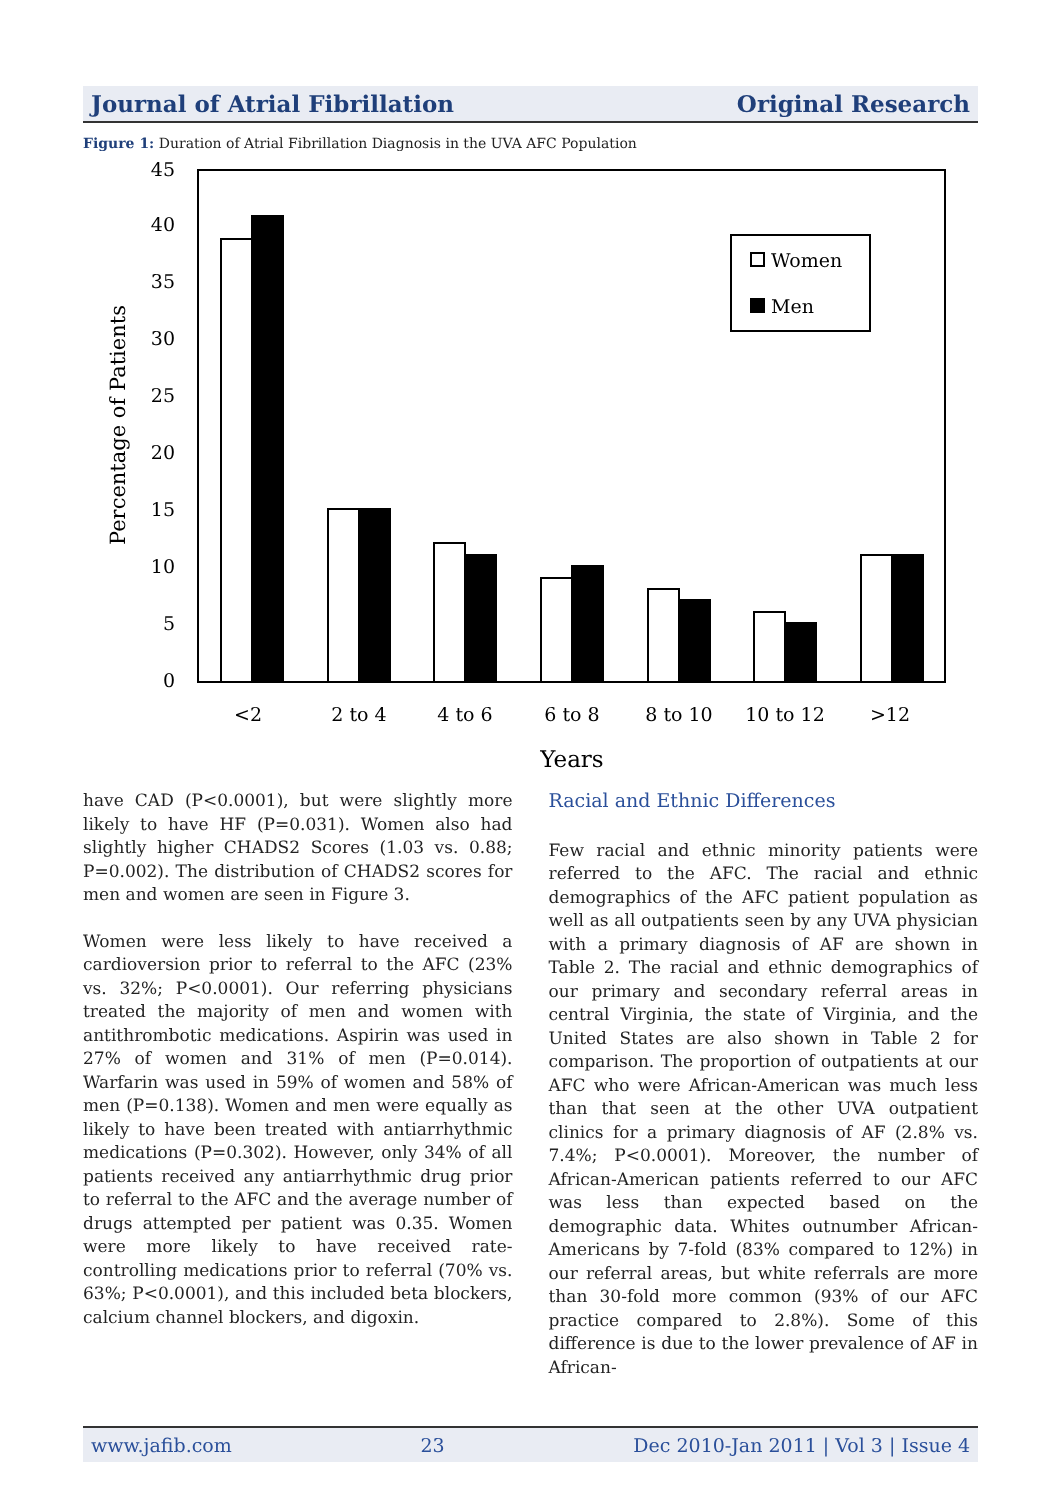Journal of Atrial Fibrillation Original Research
Figure 1: Duration of Atrial Fibrillation Diagnosis in the UVA AFC Population
0
5
10
15
20
25
30
35
40
45
Percentage of Patients
Women
Men
<2
2 to 4
4 to 6
6 to 8
8 to 10
10 to 12
>12
Years
have CAD (P<0.0001), but were slightly more likely to have HF (P=0.031). Women also had slightly higher CHADS2 Scores (1.03 vs. 0.88; P=0.002). The distribution of CHADS2 scores for men and women are seen in Figure 3.
Women were less likely to have received a cardioversion prior to referral to the AFC (23% vs. 32%; P<0.0001). Our referring physicians treated the majority of men and women with antithrombotic medications. Aspirin was used in 27% of women and 31% of men (P=0.014). Warfarin was used in 59% of women and 58% of men (P=0.138). Women and men were equally as likely to have been treated with antiarrhythmic medications (P=0.302). However, only 34% of all patients received any antiarrhythmic drug prior to referral to the AFC and the average number of drugs attempted per patient was 0.35. Women were more likely to have received rate-controlling medications prior to referral (70% vs. 63%; P<0.0001), and this included beta blockers, calcium channel blockers, and digoxin.
Racial and Ethnic Differences
Few racial and ethnic minority patients were referred to the AFC. The racial and ethnic demographics of the AFC patient population as well as all outpatients seen by any UVA physician with a primary diagnosis of AF are shown in Table 2. The racial and ethnic demographics of our primary and secondary referral areas in central Virginia, the state of Virginia, and the United States are also shown in Table 2 for comparison. The proportion of outpatients at our AFC who were African-American was much less than that seen at the other UVA outpatient clinics for a primary diagnosis of AF (2.8% vs. 7.4%; P<0.0001). Moreover, the number of African-American patients referred to our AFC was less than expected based on the demographic data. Whites outnumber African-Americans by 7-fold (83% compared to 12%) in our referral areas, but white referrals are more than 30-fold more common (93% of our AFC practice compared to 2.8%). Some of this difference is due to the lower prevalence of AF in African-
www.jafib.com 23 Dec 2010-Jan 2011 | Vol 3 | Issue 4